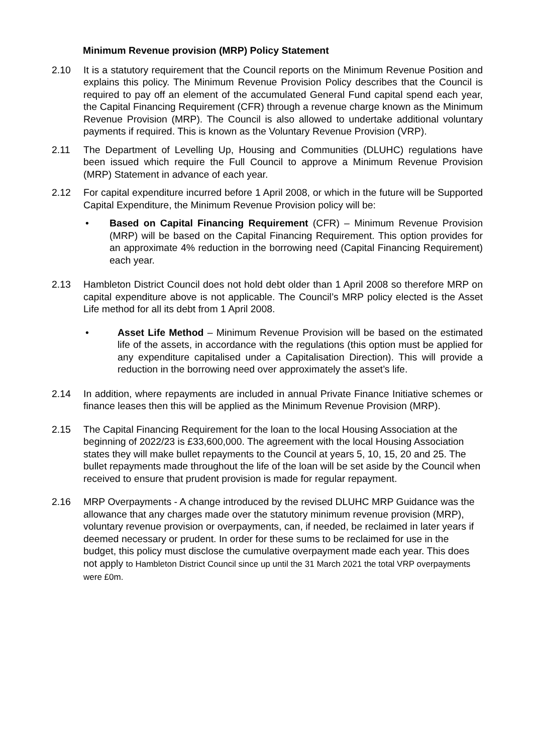Minimum Revenue provision (MRP) Policy Statement
2.10 It is a statutory requirement that the Council reports on the Minimum Revenue Position and explains this policy. The Minimum Revenue Provision Policy describes that the Council is required to pay off an element of the accumulated General Fund capital spend each year, the Capital Financing Requirement (CFR) through a revenue charge known as the Minimum Revenue Provision (MRP). The Council is also allowed to undertake additional voluntary payments if required. This is known as the Voluntary Revenue Provision (VRP).
2.11 The Department of Levelling Up, Housing and Communities (DLUHC) regulations have been issued which require the Full Council to approve a Minimum Revenue Provision (MRP) Statement in advance of each year.
2.12 For capital expenditure incurred before 1 April 2008, or which in the future will be Supported Capital Expenditure, the Minimum Revenue Provision policy will be:
• Based on Capital Financing Requirement (CFR) – Minimum Revenue Provision (MRP) will be based on the Capital Financing Requirement. This option provides for an approximate 4% reduction in the borrowing need (Capital Financing Requirement) each year.
2.13 Hambleton District Council does not hold debt older than 1 April 2008 so therefore MRP on capital expenditure above is not applicable. The Council’s MRP policy elected is the Asset Life method for all its debt from 1 April 2008.
• Asset Life Method – Minimum Revenue Provision will be based on the estimated life of the assets, in accordance with the regulations (this option must be applied for any expenditure capitalised under a Capitalisation Direction). This will provide a reduction in the borrowing need over approximately the asset’s life.
2.14 In addition, where repayments are included in annual Private Finance Initiative schemes or finance leases then this will be applied as the Minimum Revenue Provision (MRP).
2.15 The Capital Financing Requirement for the loan to the local Housing Association at the beginning of 2022/23 is £33,600,000. The agreement with the local Housing Association states they will make bullet repayments to the Council at years 5, 10, 15, 20 and 25. The bullet repayments made throughout the life of the loan will be set aside by the Council when received to ensure that prudent provision is made for regular repayment.
2.16 MRP Overpayments - A change introduced by the revised DLUHC MRP Guidance was the allowance that any charges made over the statutory minimum revenue provision (MRP), voluntary revenue provision or overpayments, can, if needed, be reclaimed in later years if deemed necessary or prudent. In order for these sums to be reclaimed for use in the budget, this policy must disclose the cumulative overpayment made each year. This does not apply to Hambleton District Council since up until the 31 March 2021 the total VRP overpayments were £0m.